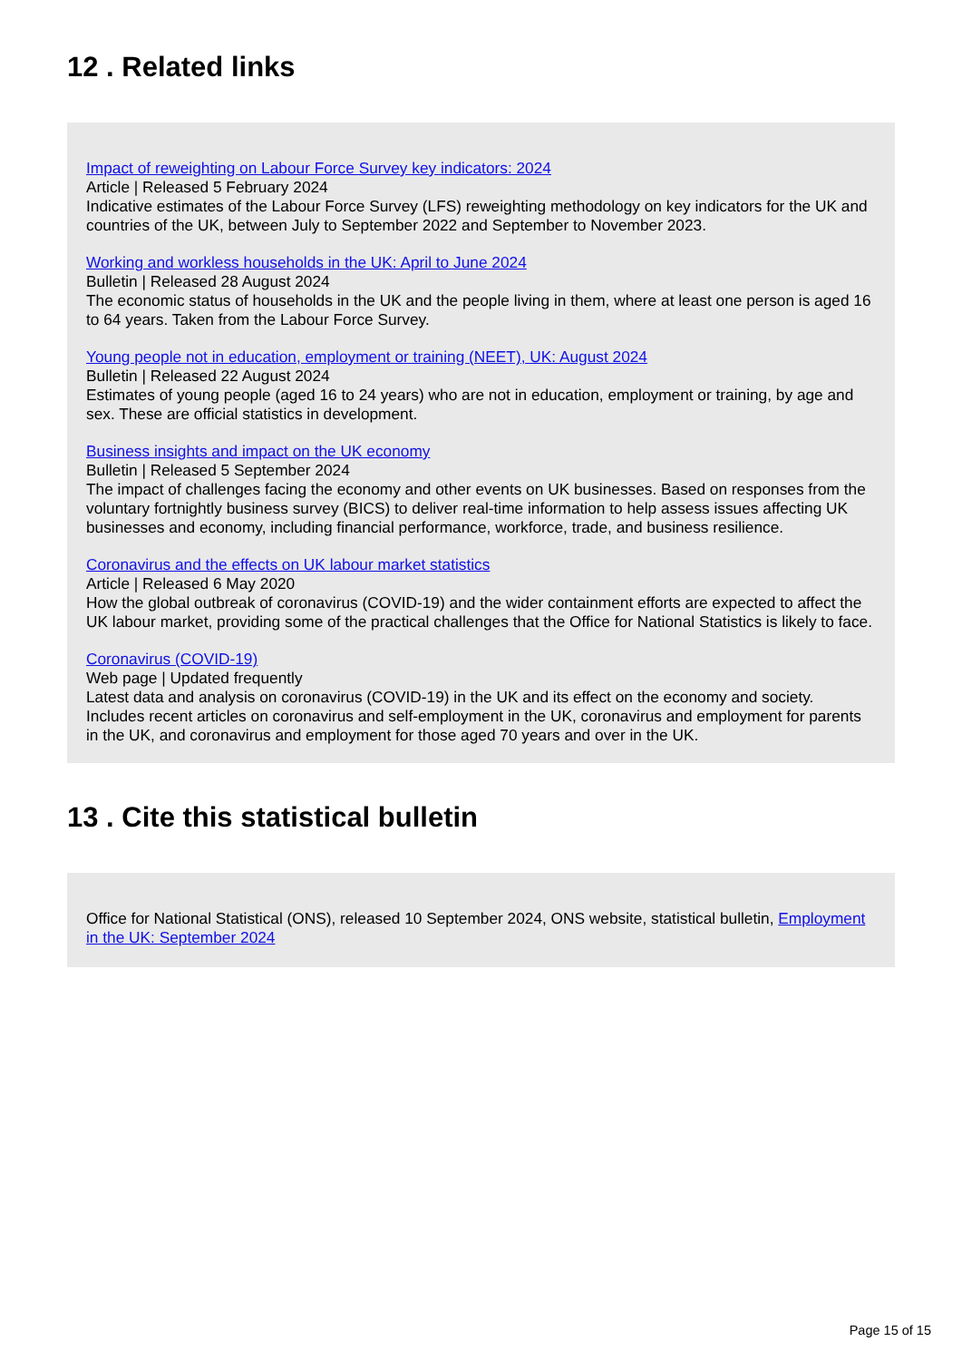12 . Related links
Impact of reweighting on Labour Force Survey key indicators: 2024
Article | Released 5 February 2024
Indicative estimates of the Labour Force Survey (LFS) reweighting methodology on key indicators for the UK and countries of the UK, between July to September 2022 and September to November 2023.
Working and workless households in the UK: April to June 2024
Bulletin | Released 28 August 2024
The economic status of households in the UK and the people living in them, where at least one person is aged 16 to 64 years. Taken from the Labour Force Survey.
Young people not in education, employment or training (NEET), UK: August 2024
Bulletin | Released 22 August 2024
Estimates of young people (aged 16 to 24 years) who are not in education, employment or training, by age and sex. These are official statistics in development.
Business insights and impact on the UK economy
Bulletin | Released 5 September 2024
The impact of challenges facing the economy and other events on UK businesses. Based on responses from the voluntary fortnightly business survey (BICS) to deliver real-time information to help assess issues affecting UK businesses and economy, including financial performance, workforce, trade, and business resilience.
Coronavirus and the effects on UK labour market statistics
Article | Released 6 May 2020
How the global outbreak of coronavirus (COVID-19) and the wider containment efforts are expected to affect the UK labour market, providing some of the practical challenges that the Office for National Statistics is likely to face.
Coronavirus (COVID-19)
Web page | Updated frequently
Latest data and analysis on coronavirus (COVID-19) in the UK and its effect on the economy and society. Includes recent articles on coronavirus and self-employment in the UK, coronavirus and employment for parents in the UK, and coronavirus and employment for those aged 70 years and over in the UK.
13 . Cite this statistical bulletin
Office for National Statistical (ONS), released 10 September 2024, ONS website, statistical bulletin, Employment in the UK: September 2024
Page 15 of 15